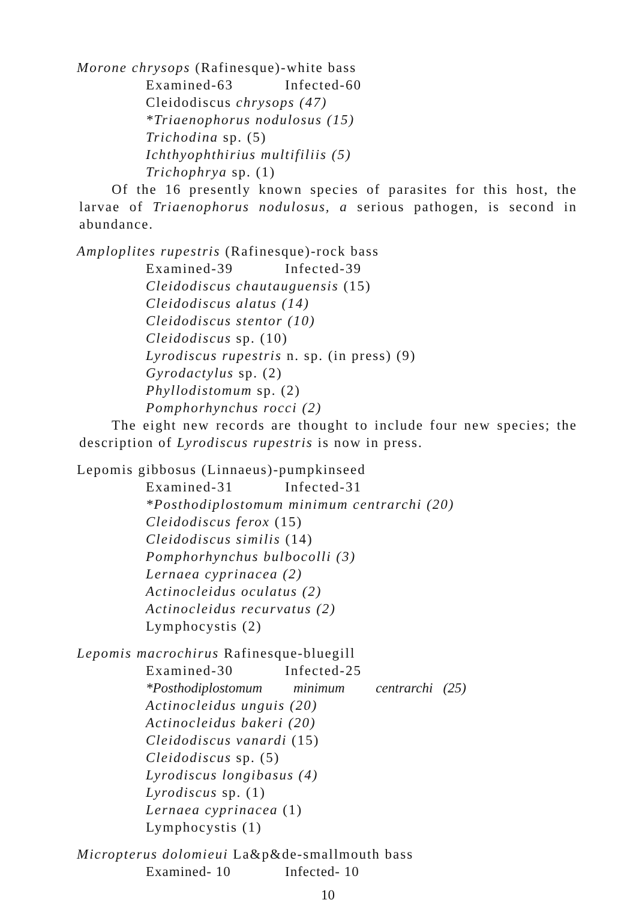Morone chrysops (Rafinesque)-white bass
Examined-63 Infected-60
Cleidodiscus chrysops (47)
*Triaenophorus nodulosus (15)
Trichodina sp. (5)
Ichthyophthirius multifiliis (5)
Trichophrya sp. (1)
Of the 16 presently known species of parasites for this host, the larvae of Triaenophorus nodulosus, a serious pathogen, is second in abundance.
Amploplites rupestris (Rafinesque)-rock bass
Examined-39 Infected-39
Cleidodiscus chautauguensis (15)
Cleidodiscus alatus (14)
Cleidodiscus stentor (10)
Cleidodiscus sp. (10)
Lyrodiscus rupestris n. sp. (in press) (9)
Gyrodactylus sp. (2)
Phyllodistomum sp. (2)
Pomphorhynchus rocci (2)
The eight new records are thought to include four new species; the description of Lyrodiscus rupestris is now in press.
Lepomis gibbosus (Linnaeus)-pumpkinseed
Examined-31 Infected-31
*Posthodiplostomum minimum centrarchi (20)
Cleidodiscus ferox (15)
Cleidodiscus similis (14)
Pomphorhynchus bulbocolli (3)
Lernaea cyprinacea (2)
Actinocleidus oculatus (2)
Actinocleidus recurvatus (2)
Lymphocystis (2)
Lepomis macrochirus Rafinesque-bluegill
Examined-30 Infected-25
*Posthodiplostomum minimum centrarchi (25)
Actinocleidus unguis (20)
Actinocleidus bakeri (20)
Cleidodiscus vanardi (15)
Cleidodiscus sp. (5)
Lyrodiscus longibasus (4)
Lyrodiscus sp. (1)
Lernaea cyprinacea (1)
Lymphocystis (1)
Micropterus dolomieui La&p&de-smallmouth bass
Examined- 10 Infected- 10
10